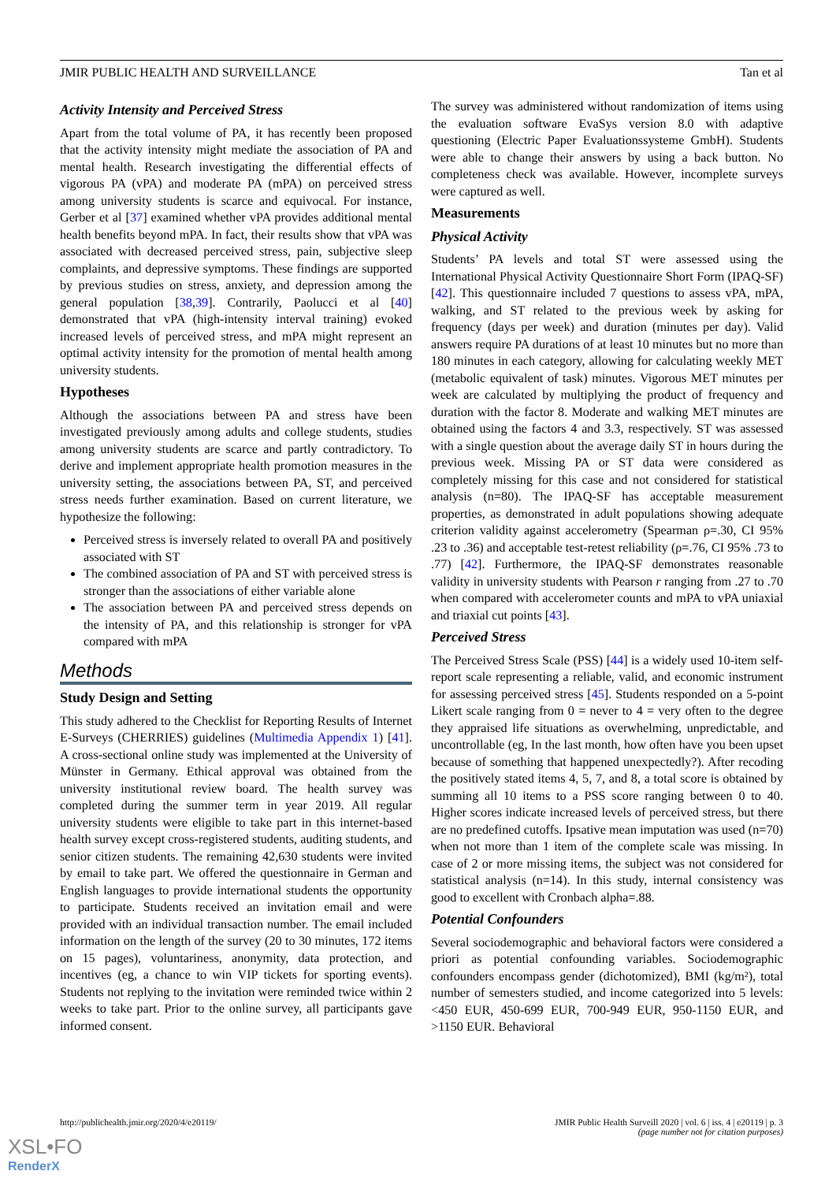JMIR PUBLIC HEALTH AND SURVEILLANCE Tan et al
Activity Intensity and Perceived Stress
Apart from the total volume of PA, it has recently been proposed that the activity intensity might mediate the association of PA and mental health. Research investigating the differential effects of vigorous PA (vPA) and moderate PA (mPA) on perceived stress among university students is scarce and equivocal. For instance, Gerber et al [37] examined whether vPA provides additional mental health benefits beyond mPA. In fact, their results show that vPA was associated with decreased perceived stress, pain, subjective sleep complaints, and depressive symptoms. These findings are supported by previous studies on stress, anxiety, and depression among the general population [38,39]. Contrarily, Paolucci et al [40] demonstrated that vPA (high-intensity interval training) evoked increased levels of perceived stress, and mPA might represent an optimal activity intensity for the promotion of mental health among university students.
Hypotheses
Although the associations between PA and stress have been investigated previously among adults and college students, studies among university students are scarce and partly contradictory. To derive and implement appropriate health promotion measures in the university setting, the associations between PA, ST, and perceived stress needs further examination. Based on current literature, we hypothesize the following:
Perceived stress is inversely related to overall PA and positively associated with ST
The combined association of PA and ST with perceived stress is stronger than the associations of either variable alone
The association between PA and perceived stress depends on the intensity of PA, and this relationship is stronger for vPA compared with mPA
Methods
Study Design and Setting
This study adhered to the Checklist for Reporting Results of Internet E-Surveys (CHERRIES) guidelines (Multimedia Appendix 1) [41]. A cross-sectional online study was implemented at the University of Münster in Germany. Ethical approval was obtained from the university institutional review board. The health survey was completed during the summer term in year 2019. All regular university students were eligible to take part in this internet-based health survey except cross-registered students, auditing students, and senior citizen students. The remaining 42,630 students were invited by email to take part. We offered the questionnaire in German and English languages to provide international students the opportunity to participate. Students received an invitation email and were provided with an individual transaction number. The email included information on the length of the survey (20 to 30 minutes, 172 items on 15 pages), voluntariness, anonymity, data protection, and incentives (eg, a chance to win VIP tickets for sporting events). Students not replying to the invitation were reminded twice within 2 weeks to take part. Prior to the online survey, all participants gave informed consent.
The survey was administered without randomization of items using the evaluation software EvaSys version 8.0 with adaptive questioning (Electric Paper Evaluationssysteme GmbH). Students were able to change their answers by using a back button. No completeness check was available. However, incomplete surveys were captured as well.
Measurements
Physical Activity
Students’ PA levels and total ST were assessed using the International Physical Activity Questionnaire Short Form (IPAQ-SF) [42]. This questionnaire included 7 questions to assess vPA, mPA, walking, and ST related to the previous week by asking for frequency (days per week) and duration (minutes per day). Valid answers require PA durations of at least 10 minutes but no more than 180 minutes in each category, allowing for calculating weekly MET (metabolic equivalent of task) minutes. Vigorous MET minutes per week are calculated by multiplying the product of frequency and duration with the factor 8. Moderate and walking MET minutes are obtained using the factors 4 and 3.3, respectively. ST was assessed with a single question about the average daily ST in hours during the previous week. Missing PA or ST data were considered as completely missing for this case and not considered for statistical analysis (n=80). The IPAQ-SF has acceptable measurement properties, as demonstrated in adult populations showing adequate criterion validity against accelerometry (Spearman ρ=.30, CI 95% .23 to .36) and acceptable test-retest reliability (ρ=.76, CI 95% .73 to .77) [42]. Furthermore, the IPAQ-SF demonstrates reasonable validity in university students with Pearson r ranging from .27 to .70 when compared with accelerometer counts and mPA to vPA uniaxial and triaxial cut points [43].
Perceived Stress
The Perceived Stress Scale (PSS) [44] is a widely used 10-item self-report scale representing a reliable, valid, and economic instrument for assessing perceived stress [45]. Students responded on a 5-point Likert scale ranging from 0 = never to 4 = very often to the degree they appraised life situations as overwhelming, unpredictable, and uncontrollable (eg, In the last month, how often have you been upset because of something that happened unexpectedly?). After recoding the positively stated items 4, 5, 7, and 8, a total score is obtained by summing all 10 items to a PSS score ranging between 0 to 40. Higher scores indicate increased levels of perceived stress, but there are no predefined cutoffs. Ipsative mean imputation was used (n=70) when not more than 1 item of the complete scale was missing. In case of 2 or more missing items, the subject was not considered for statistical analysis (n=14). In this study, internal consistency was good to excellent with Cronbach alpha=.88.
Potential Confounders
Several sociodemographic and behavioral factors were considered a priori as potential confounding variables. Sociodemographic confounders encompass gender (dichotomized), BMI (kg/m²), total number of semesters studied, and income categorized into 5 levels: <450 EUR, 450-699 EUR, 700-949 EUR, 950-1150 EUR, and >1150 EUR. Behavioral
http://publichealth.jmir.org/2020/4/e20119/ JMIR Public Health Surveill 2020 | vol. 6 | iss. 4 | e20119 | p. 3
(page number not for citation purposes)
XSL•FO
RenderX